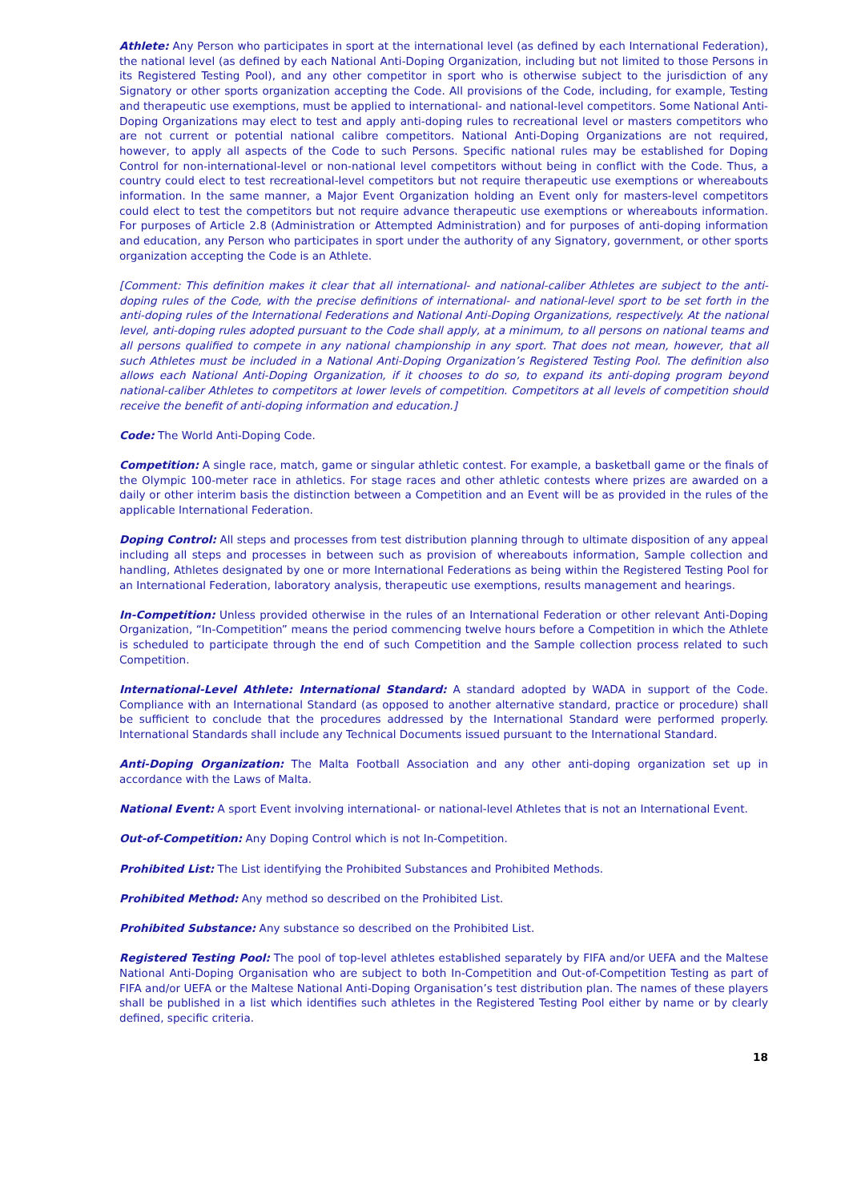Athlete: Any Person who participates in sport at the international level (as defined by each International Federation), the national level (as defined by each National Anti-Doping Organization, including but not limited to those Persons in its Registered Testing Pool), and any other competitor in sport who is otherwise subject to the jurisdiction of any Signatory or other sports organization accepting the Code. All provisions of the Code, including, for example, Testing and therapeutic use exemptions, must be applied to international- and national-level competitors. Some National Anti-Doping Organizations may elect to test and apply anti-doping rules to recreational level or masters competitors who are not current or potential national calibre competitors. National Anti-Doping Organizations are not required, however, to apply all aspects of the Code to such Persons. Specific national rules may be established for Doping Control for non-international-level or non-national level competitors without being in conflict with the Code. Thus, a country could elect to test recreational-level competitors but not require therapeutic use exemptions or whereabouts information. In the same manner, a Major Event Organization holding an Event only for masters-level competitors could elect to test the competitors but not require advance therapeutic use exemptions or whereabouts information. For purposes of Article 2.8 (Administration or Attempted Administration) and for purposes of anti-doping information and education, any Person who participates in sport under the authority of any Signatory, government, or other sports organization accepting the Code is an Athlete.
[Comment: This definition makes it clear that all international- and national-caliber Athletes are subject to the anti-doping rules of the Code, with the precise definitions of international- and national-level sport to be set forth in the anti-doping rules of the International Federations and National Anti-Doping Organizations, respectively. At the national level, anti-doping rules adopted pursuant to the Code shall apply, at a minimum, to all persons on national teams and all persons qualified to compete in any national championship in any sport. That does not mean, however, that all such Athletes must be included in a National Anti-Doping Organization’s Registered Testing Pool. The definition also allows each National Anti-Doping Organization, if it chooses to do so, to expand its anti-doping program beyond national-caliber Athletes to competitors at lower levels of competition. Competitors at all levels of competition should receive the benefit of anti-doping information and education.]
Code: The World Anti-Doping Code.
Competition: A single race, match, game or singular athletic contest. For example, a basketball game or the finals of the Olympic 100-meter race in athletics. For stage races and other athletic contests where prizes are awarded on a daily or other interim basis the distinction between a Competition and an Event will be as provided in the rules of the applicable International Federation.
Doping Control: All steps and processes from test distribution planning through to ultimate disposition of any appeal including all steps and processes in between such as provision of whereabouts information, Sample collection and handling, Athletes designated by one or more International Federations as being within the Registered Testing Pool for an International Federation, laboratory analysis, therapeutic use exemptions, results management and hearings.
In-Competition: Unless provided otherwise in the rules of an International Federation or other relevant Anti-Doping Organization, “In-Competition” means the period commencing twelve hours before a Competition in which the Athlete is scheduled to participate through the end of such Competition and the Sample collection process related to such Competition.
International-Level Athlete: International Standard: A standard adopted by WADA in support of the Code. Compliance with an International Standard (as opposed to another alternative standard, practice or procedure) shall be sufficient to conclude that the procedures addressed by the International Standard were performed properly. International Standards shall include any Technical Documents issued pursuant to the International Standard.
Anti-Doping Organization: The Malta Football Association and any other anti-doping organization set up in accordance with the Laws of Malta.
National Event: A sport Event involving international- or national-level Athletes that is not an International Event.
Out-of-Competition: Any Doping Control which is not In-Competition.
Prohibited List: The List identifying the Prohibited Substances and Prohibited Methods.
Prohibited Method: Any method so described on the Prohibited List.
Prohibited Substance: Any substance so described on the Prohibited List.
Registered Testing Pool: The pool of top-level athletes established separately by FIFA and/or UEFA and the Maltese National Anti-Doping Organisation who are subject to both In-Competition and Out-of-Competition Testing as part of FIFA and/or UEFA or the Maltese National Anti-Doping Organisation’s test distribution plan. The names of these players shall be published in a list which identifies such athletes in the Registered Testing Pool either by name or by clearly defined, specific criteria.
18